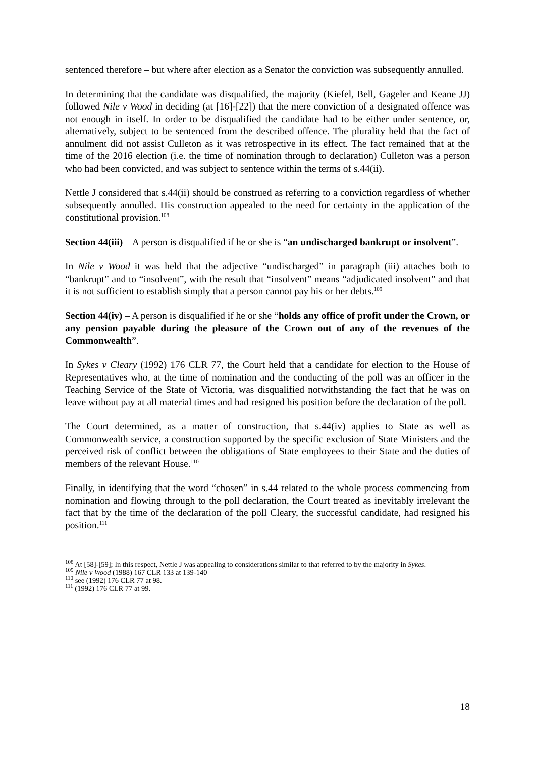sentenced therefore – but where after election as a Senator the conviction was subsequently annulled.
In determining that the candidate was disqualified, the majority (Kiefel, Bell, Gageler and Keane JJ) followed Nile v Wood in deciding (at [16]-[22]) that the mere conviction of a designated offence was not enough in itself. In order to be disqualified the candidate had to be either under sentence, or, alternatively, subject to be sentenced from the described offence. The plurality held that the fact of annulment did not assist Culleton as it was retrospective in its effect. The fact remained that at the time of the 2016 election (i.e. the time of nomination through to declaration) Culleton was a person who had been convicted, and was subject to sentence within the terms of s.44(ii).
Nettle J considered that s.44(ii) should be construed as referring to a conviction regardless of whether subsequently annulled. His construction appealed to the need for certainty in the application of the constitutional provision.<sup>108</sup>
Section 44(iii) – A person is disqualified if he or she is “an undischarged bankrupt or insolvent”.
In Nile v Wood it was held that the adjective “undischarged” in paragraph (iii) attaches both to “bankrupt” and to “insolvent”, with the result that “insolvent” means “adjudicated insolvent” and that it is not sufficient to establish simply that a person cannot pay his or her debts.<sup>109</sup>
Section 44(iv) – A person is disqualified if he or she “holds any office of profit under the Crown, or any pension payable during the pleasure of the Crown out of any of the revenues of the Commonwealth”.
In Sykes v Cleary (1992) 176 CLR 77, the Court held that a candidate for election to the House of Representatives who, at the time of nomination and the conducting of the poll was an officer in the Teaching Service of the State of Victoria, was disqualified notwithstanding the fact that he was on leave without pay at all material times and had resigned his position before the declaration of the poll.
The Court determined, as a matter of construction, that s.44(iv) applies to State as well as Commonwealth service, a construction supported by the specific exclusion of State Ministers and the perceived risk of conflict between the obligations of State employees to their State and the duties of members of the relevant House.<sup>110</sup>
Finally, in identifying that the word “chosen” in s.44 related to the whole process commencing from nomination and flowing through to the poll declaration, the Court treated as inevitably irrelevant the fact that by the time of the declaration of the poll Cleary, the successful candidate, had resigned his position.<sup>111</sup>
<sup>108</sup> At [58]-[59]; In this respect, Nettle J was appealing to considerations similar to that referred to by the majority in Sykes.
<sup>109</sup> Nile v Wood (1988) 167 CLR 133 at 139-140
<sup>110</sup> see (1992) 176 CLR 77 at 98.
<sup>111</sup> (1992) 176 CLR 77 at 99.
18